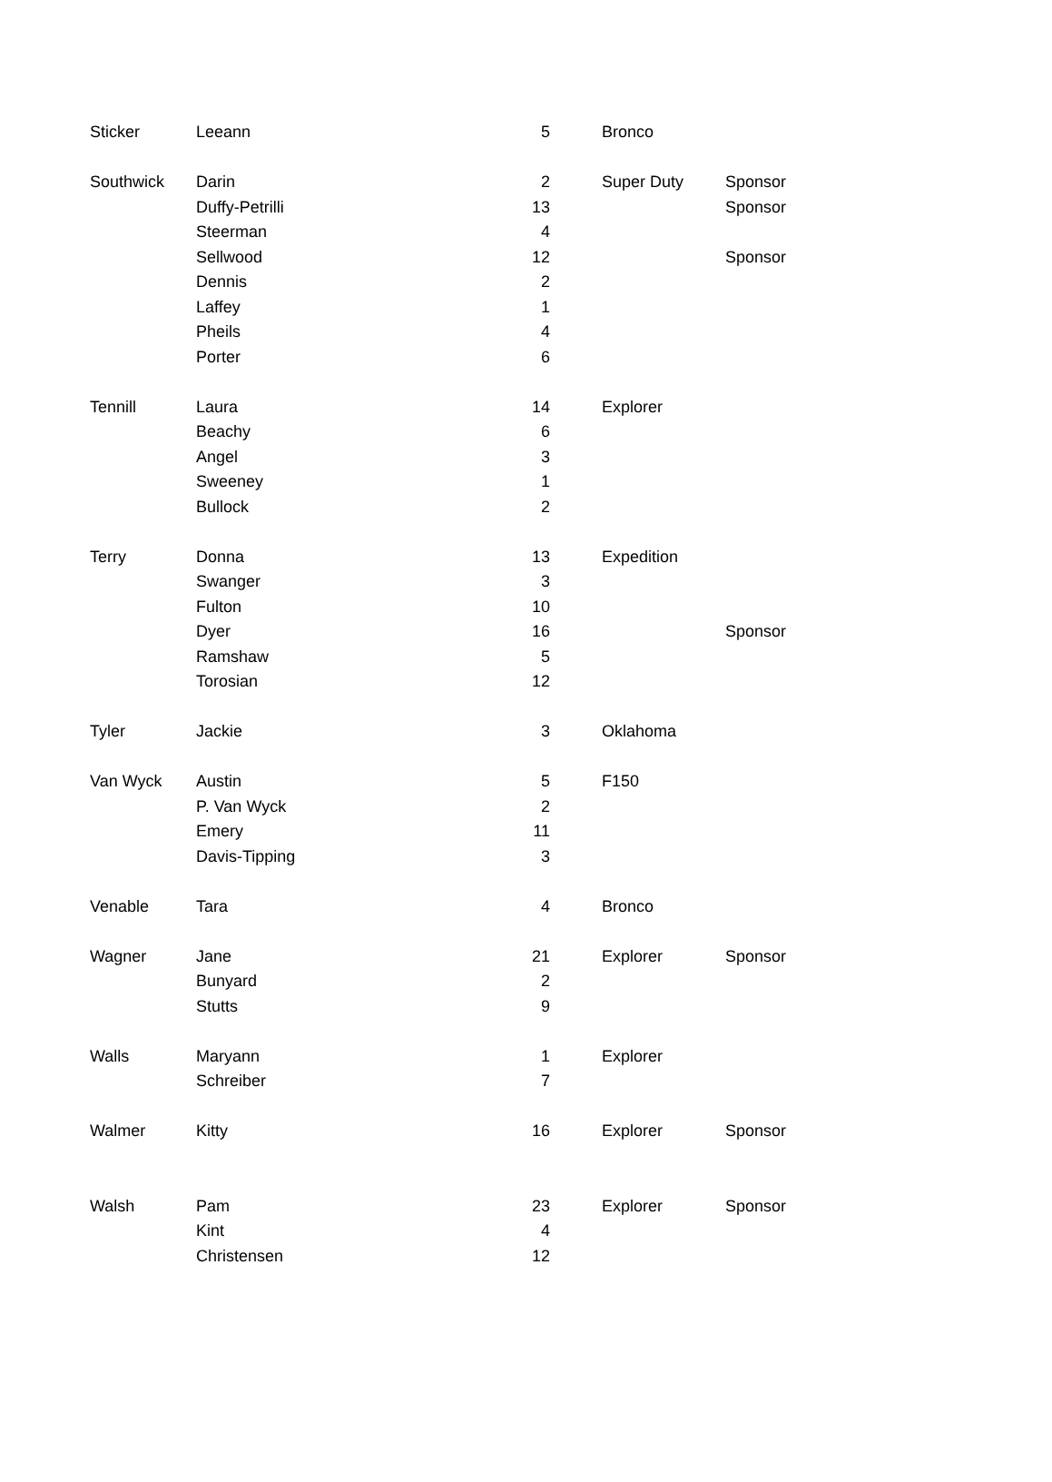| Sticker | Leeann | 5 | | Bronco | |
| Southwick | Darin | 2 | | Super Duty | Sponsor |
| | Duffy-Petrilli | 13 | | | Sponsor |
| | Steerman | 4 | | | |
| | Sellwood | 12 | | | Sponsor |
| | Dennis | 2 | | | |
| | Laffey | 1 | | | |
| | Pheils | 4 | | | |
| | Porter | 6 | | | |
| Tennill | Laura | 14 | | Explorer | |
| | Beachy | 6 | | | |
| | Angel | 3 | | | |
| | Sweeney | 1 | | | |
| | Bullock | 2 | | | |
| Terry | Donna | 13 | | Expedition | |
| | Swanger | 3 | | | |
| | Fulton | 10 | | | |
| | Dyer | 16 | | | Sponsor |
| | Ramshaw | 5 | | | |
| | Torosian | 12 | | | |
| Tyler | Jackie | 3 | | Oklahoma | |
| Van Wyck | Austin | 5 | | F150 | |
| | P. Van Wyck | 2 | | | |
| | Emery | 11 | | | |
| | Davis-Tipping | 3 | | | |
| Venable | Tara | 4 | | Bronco | |
| Wagner | Jane | 21 | | Explorer | Sponsor |
| | Bunyard | 2 | | | |
| | Stutts | 9 | | | |
| Walls | Maryann | 1 | | Explorer | |
| | Schreiber | 7 | | | |
| Walmer | Kitty | 16 | | Explorer | Sponsor |
| Walsh | Pam | 23 | | Explorer | Sponsor |
| | Kint | 4 | | | |
| | Christensen | 12 | | | |